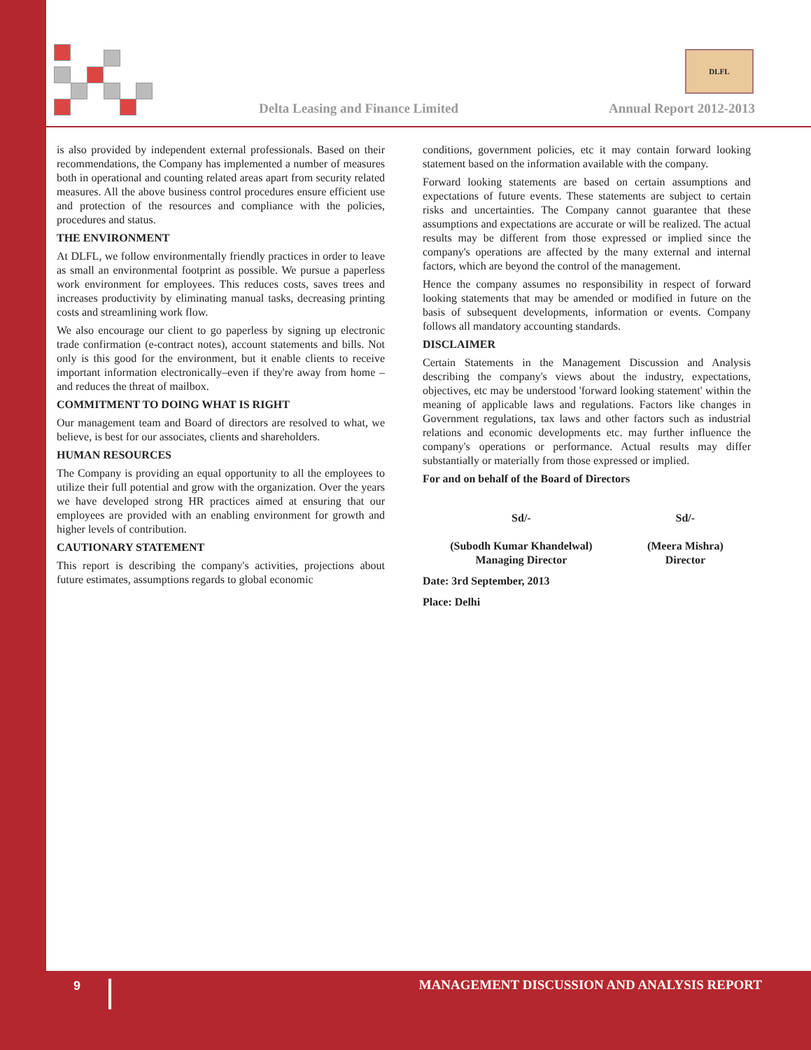Delta Leasing and Finance Limited
DLFL
Annual Report 2012-2013
is also provided by independent external professionals. Based on their recommendations, the Company has implemented a number of measures both in operational and counting related areas apart from security related measures. All the above business control procedures ensure efficient use and protection of the resources and compliance with the policies, procedures and status.
THE ENVIRONMENT
At DLFL, we follow environmentally friendly practices in order to leave as small an environmental footprint as possible. We pursue a paperless work environment for employees. This reduces costs, saves trees and increases productivity by eliminating manual tasks, decreasing printing costs and streamlining work flow.
We also encourage our client to go paperless by signing up electronic trade confirmation (e-contract notes), account statements and bills. Not only is this good for the environment, but it enable clients to receive important information electronically–even if they're away from home –and reduces the threat of mailbox.
COMMITMENT TO DOING WHAT IS RIGHT
Our management team and Board of directors are resolved to what, we believe, is best for our associates, clients and shareholders.
HUMAN RESOURCES
The Company is providing an equal opportunity to all the employees to utilize their full potential and grow with the organization. Over the years we have developed strong HR practices aimed at ensuring that our employees are provided with an enabling environment for growth and higher levels of contribution.
CAUTIONARY STATEMENT
This report is describing the company's activities, projections about future estimates, assumptions regards to global economic
conditions, government policies, etc it may contain forward looking statement based on the information available with the company.
Forward looking statements are based on certain assumptions and expectations of future events. These statements are subject to certain risks and uncertainties. The Company cannot guarantee that these assumptions and expectations are accurate or will be realized. The actual results may be different from those expressed or implied since the company's operations are affected by the many external and internal factors, which are beyond the control of the management.
Hence the company assumes no responsibility in respect of forward looking statements that may be amended or modified in future on the basis of subsequent developments, information or events. Company follows all mandatory accounting standards.
DISCLAIMER
Certain Statements in the Management Discussion and Analysis describing the company's views about the industry, expectations, objectives, etc may be understood 'forward looking statement' within the meaning of applicable laws and regulations. Factors like changes in Government regulations, tax laws and other factors such as industrial relations and economic developments etc. may further influence the company's operations or performance. Actual results may differ substantially or materially from those expressed or implied.
For and on behalf of the Board of Directors
Sd/-
(Subodh Kumar Khandelwal)
Managing Director
Sd/-
(Meera Mishra)
Director
Date: 3rd September, 2013
Place: Delhi
9
MANAGEMENT DISCUSSION AND ANALYSIS REPORT